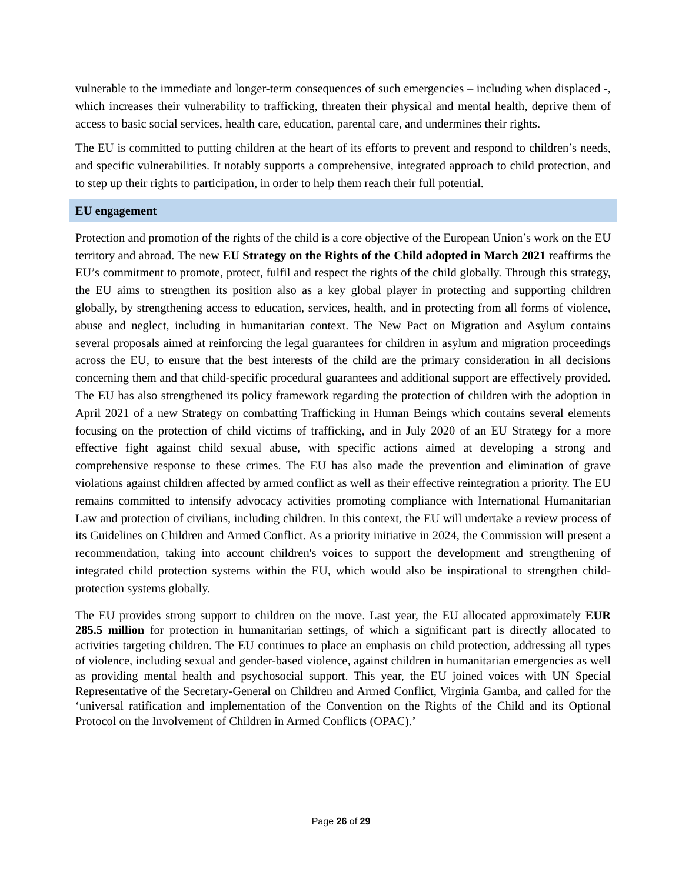vulnerable to the immediate and longer-term consequences of such emergencies – including when displaced -, which increases their vulnerability to trafficking, threaten their physical and mental health, deprive them of access to basic social services, health care, education, parental care, and undermines their rights.
The EU is committed to putting children at the heart of its efforts to prevent and respond to children’s needs, and specific vulnerabilities. It notably supports a comprehensive, integrated approach to child protection, and to step up their rights to participation, in order to help them reach their full potential.
EU engagement
Protection and promotion of the rights of the child is a core objective of the European Union’s work on the EU territory and abroad. The new EU Strategy on the Rights of the Child adopted in March 2021 reaffirms the EU’s commitment to promote, protect, fulfil and respect the rights of the child globally. Through this strategy, the EU aims to strengthen its position also as a key global player in protecting and supporting children globally, by strengthening access to education, services, health, and in protecting from all forms of violence, abuse and neglect, including in humanitarian context. The New Pact on Migration and Asylum contains several proposals aimed at reinforcing the legal guarantees for children in asylum and migration proceedings across the EU, to ensure that the best interests of the child are the primary consideration in all decisions concerning them and that child-specific procedural guarantees and additional support are effectively provided. The EU has also strengthened its policy framework regarding the protection of children with the adoption in April 2021 of a new Strategy on combatting Trafficking in Human Beings which contains several elements focusing on the protection of child victims of trafficking, and in July 2020 of an EU Strategy for a more effective fight against child sexual abuse, with specific actions aimed at developing a strong and comprehensive response to these crimes. The EU has also made the prevention and elimination of grave violations against children affected by armed conflict as well as their effective reintegration a priority. The EU remains committed to intensify advocacy activities promoting compliance with International Humanitarian Law and protection of civilians, including children. In this context, the EU will undertake a review process of its Guidelines on Children and Armed Conflict. As a priority initiative in 2024, the Commission will present a recommendation, taking into account children's voices to support the development and strengthening of integrated child protection systems within the EU, which would also be inspirational to strengthen child-protection systems globally.
The EU provides strong support to children on the move. Last year, the EU allocated approximately EUR 285.5 million for protection in humanitarian settings, of which a significant part is directly allocated to activities targeting children. The EU continues to place an emphasis on child protection, addressing all types of violence, including sexual and gender-based violence, against children in humanitarian emergencies as well as providing mental health and psychosocial support. This year, the EU joined voices with UN Special Representative of the Secretary-General on Children and Armed Conflict, Virginia Gamba, and called for the ‘universal ratification and implementation of the Convention on the Rights of the Child and its Optional Protocol on the Involvement of Children in Armed Conflicts (OPAC).’
Page 26 of 29